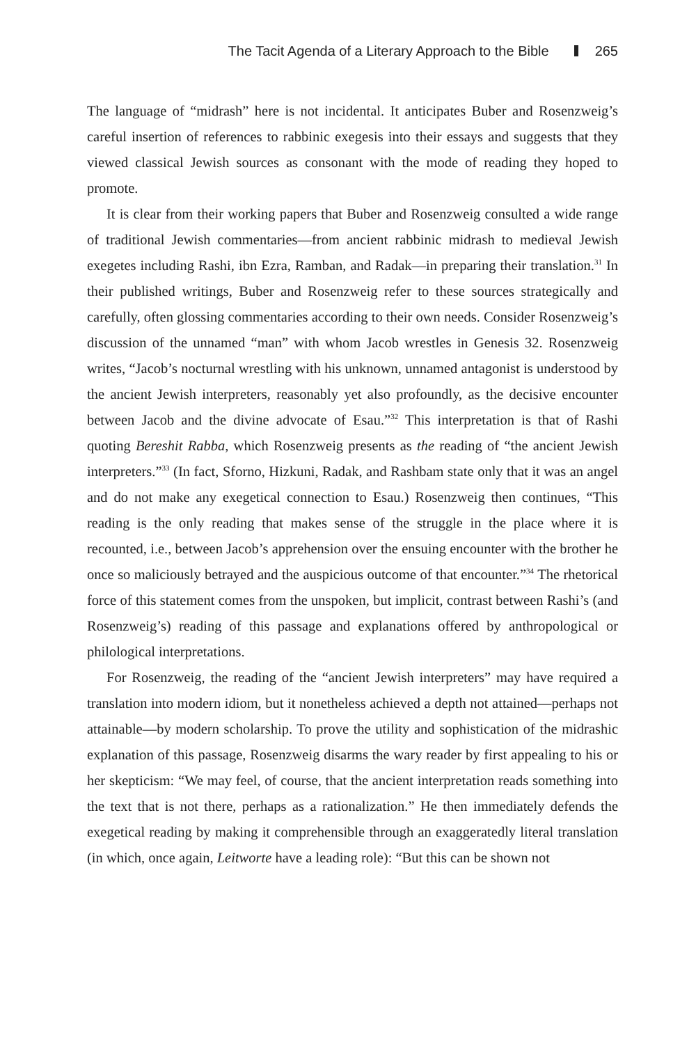The Tacit Agenda of a Literary Approach to the Bible 265
The language of “midrash” here is not incidental. It anticipates Buber and Rosenzweig’s careful insertion of references to rabbinic exegesis into their essays and suggests that they viewed classical Jewish sources as consonant with the mode of reading they hoped to promote.
It is clear from their working papers that Buber and Rosenzweig consulted a wide range of traditional Jewish commentaries—from ancient rabbinic midrash to medieval Jewish exegetes including Rashi, ibn Ezra, Ramban, and Radak—in preparing their translation.<sup>31</sup> In their published writings, Buber and Rosenzweig refer to these sources strategically and carefully, often glossing commentaries according to their own needs. Consider Rosenzweig’s discussion of the unnamed “man” with whom Jacob wrestles in Genesis 32. Rosenzweig writes, “Jacob’s nocturnal wrestling with his unknown, unnamed antagonist is understood by the ancient Jewish interpreters, reasonably yet also profoundly, as the decisive encounter between Jacob and the divine advocate of Esau.”<sup>32</sup> This interpretation is that of Rashi quoting Bereshit Rabba, which Rosenzweig presents as the reading of “the ancient Jewish interpreters.”<sup>33</sup> (In fact, Sforno, Hizkuni, Radak, and Rashbam state only that it was an angel and do not make any exegetical connection to Esau.) Rosenzweig then continues, “This reading is the only reading that makes sense of the struggle in the place where it is recounted, i.e., between Jacob’s apprehension over the ensuing encounter with the brother he once so maliciously betrayed and the auspicious outcome of that encounter.”<sup>34</sup> The rhetorical force of this statement comes from the unspoken, but implicit, contrast between Rashi’s (and Rosenzweig’s) reading of this passage and explanations offered by anthropological or philological interpretations.
For Rosenzweig, the reading of the “ancient Jewish interpreters” may have required a translation into modern idiom, but it nonetheless achieved a depth not attained—perhaps not attainable—by modern scholarship. To prove the utility and sophistication of the midrashic explanation of this passage, Rosenzweig disarms the wary reader by first appealing to his or her skepticism: “We may feel, of course, that the ancient interpretation reads something into the text that is not there, perhaps as a rationalization.” He then immediately defends the exegetical reading by making it comprehensible through an exaggeratedly literal translation (in which, once again, Leitworte have a leading role): “But this can be shown not